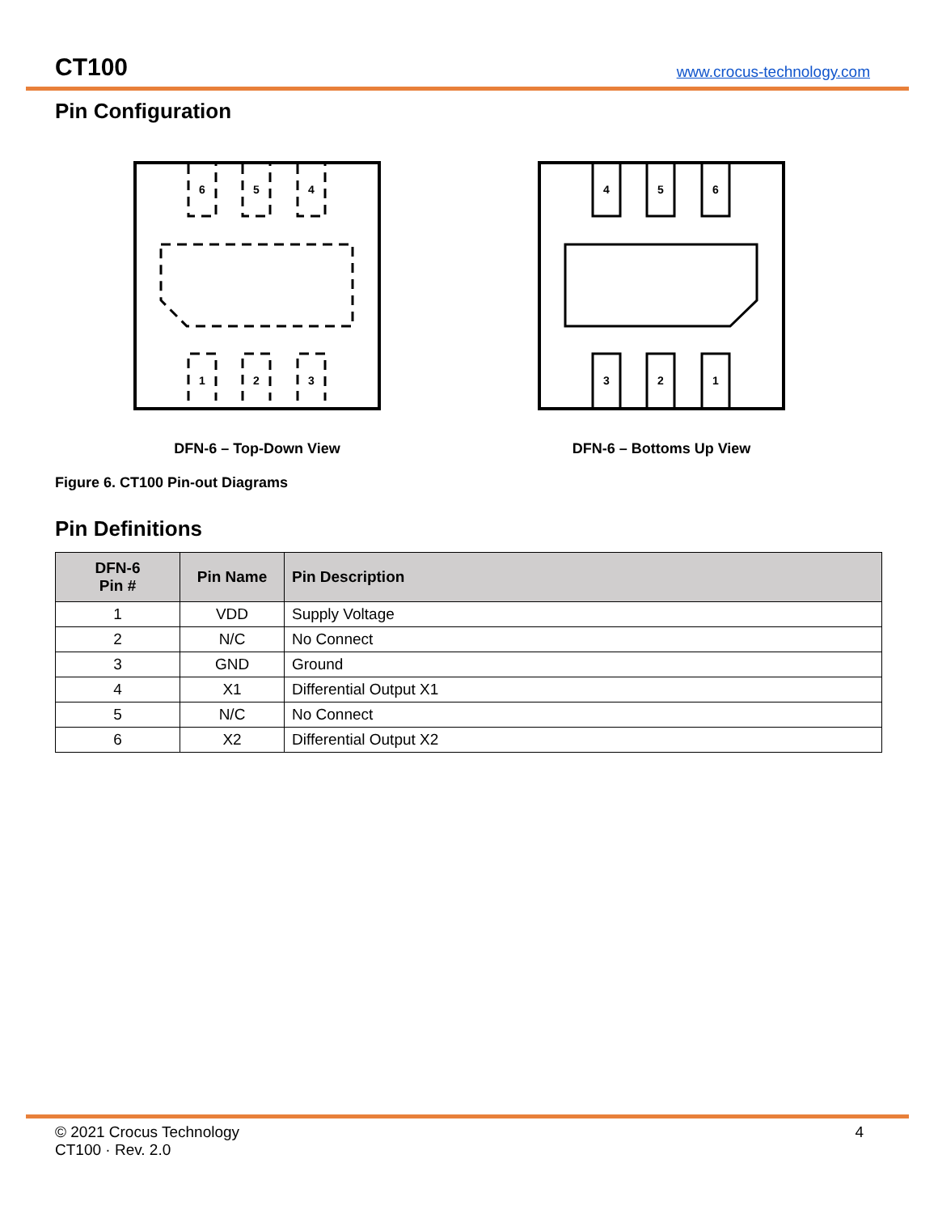CT100 www.crocus-technology.com
Pin Configuration
6
5
4
1
2
3
DFN-6 – Top-Down View
4
5
6
3
2
1
DFN-6 – Bottoms Up View
Figure 6. CT100 Pin-out Diagrams
Pin Definitions
| DFN-6 Pin # | Pin Name | Pin Description |
| --- | --- | --- |
| 1 | VDD | Supply Voltage |
| 2 | N/C | No Connect |
| 3 | GND | Ground |
| 4 | X1 | Differential Output X1 |
| 5 | N/C | No Connect |
| 6 | X2 | Differential Output X2 |
© 2021 Crocus Technology
CT100 · Rev. 2.0
4